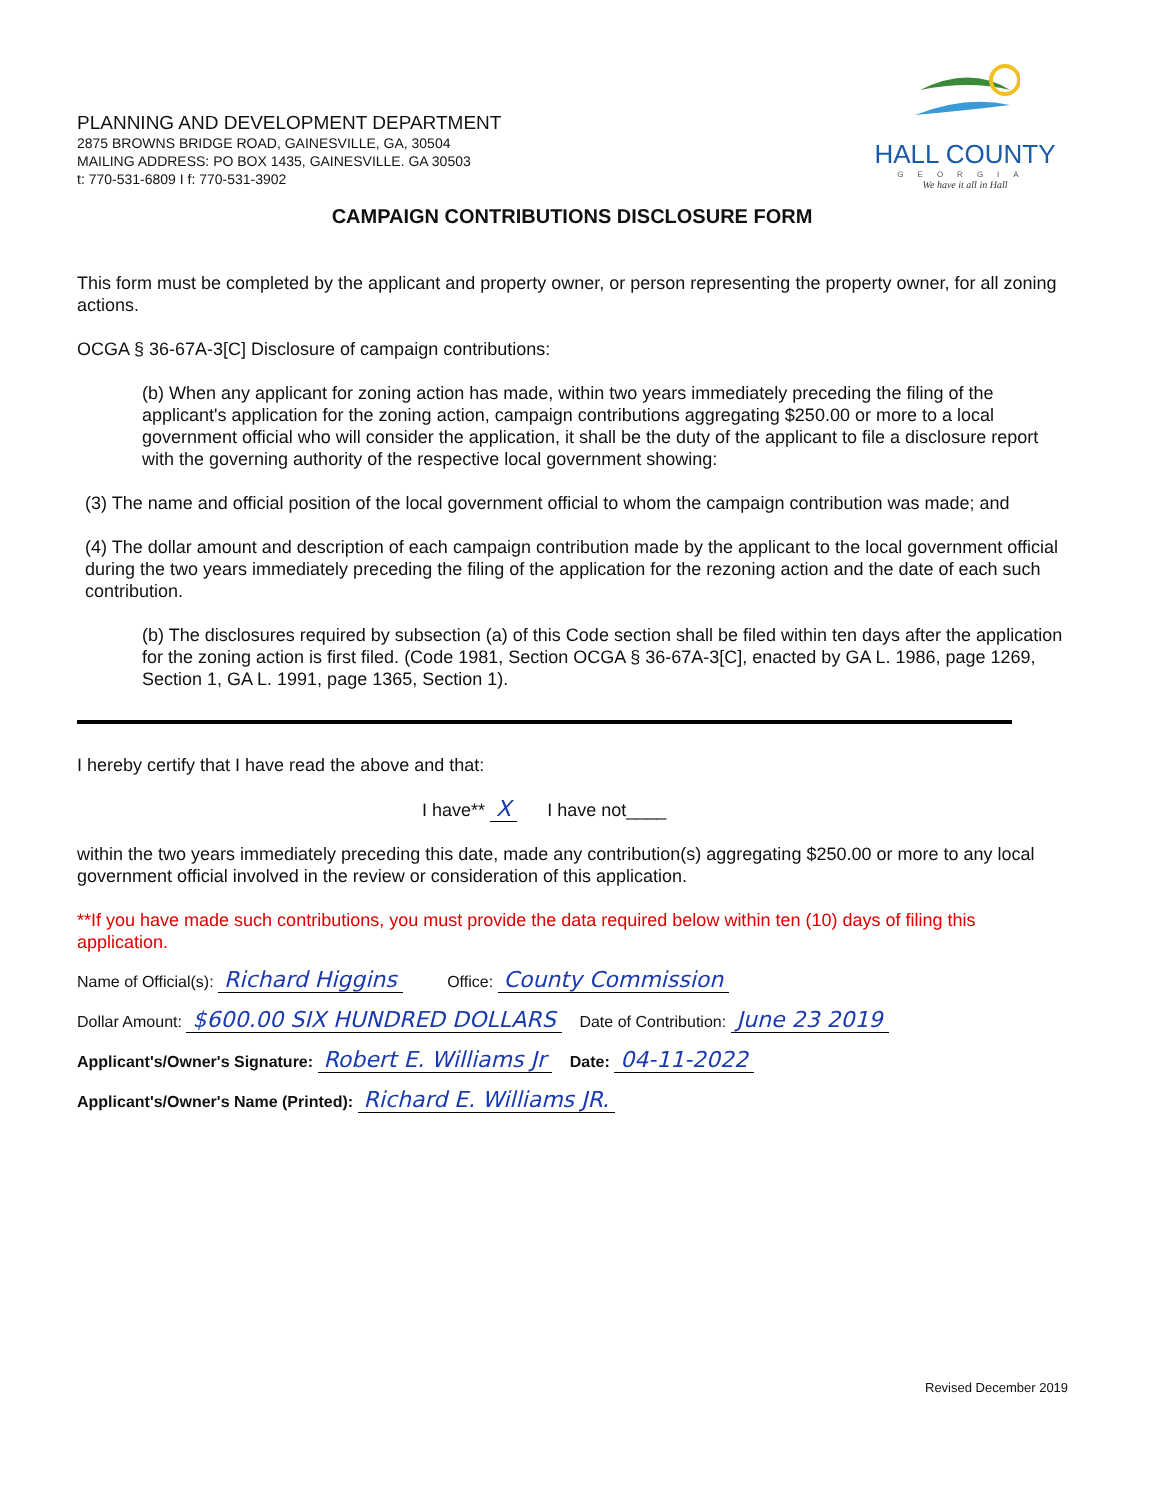PLANNING AND DEVELOPMENT DEPARTMENT
2875 BROWNS BRIDGE ROAD, GAINESVILLE, GA, 30504
MAILING ADDRESS: PO BOX 1435, GAINESVILLE. GA 30503
t: 770-531-6809 I f: 770-531-3902
HALL COUNTY
GEORGIA
We have it all in Hall
CAMPAIGN CONTRIBUTIONS DISCLOSURE FORM
This form must be completed by the applicant and property owner, or person representing the property owner, for all zoning actions.
OCGA § 36-67A-3[C] Disclosure of campaign contributions:
(b) When any applicant for zoning action has made, within two years immediately preceding the filing of the applicant's application for the zoning action, campaign contributions aggregating $250.00 or more to a local government official who will consider the application, it shall be the duty of the applicant to file a disclosure report with the governing authority of the respective local government showing:
(3) The name and official position of the local government official to whom the campaign contribution was made; and
(4) The dollar amount and description of each campaign contribution made by the applicant to the local government official during the two years immediately preceding the filing of the application for the rezoning action and the date of each such contribution.
(b) The disclosures required by subsection (a) of this Code section shall be filed within ten days after the application for the zoning action is first filed. (Code 1981, Section OCGA § 36-67A-3[C], enacted by GA L. 1986, page 1269, Section 1, GA L. 1991, page 1365, Section 1).
I hereby certify that I have read the above and that:
I have** X I have not____
within the two years immediately preceding this date, made any contribution(s) aggregating $250.00 or more to any local government official involved in the review or consideration of this application.
**If you have made such contributions, you must provide the data required below within ten (10) days of filing this application.
Name of Official(s): Richard Higgins Office: County Commission
Dollar Amount: $600.00 SIX HUNDRED DOLLARS Date of Contribution: June 23 2019
Applicant's/Owner's Signature: Robert E. Williams Jr Date: 04-11-2022
Applicant's/Owner's Name (Printed): Richard E. Williams JR.
Revised December 2019